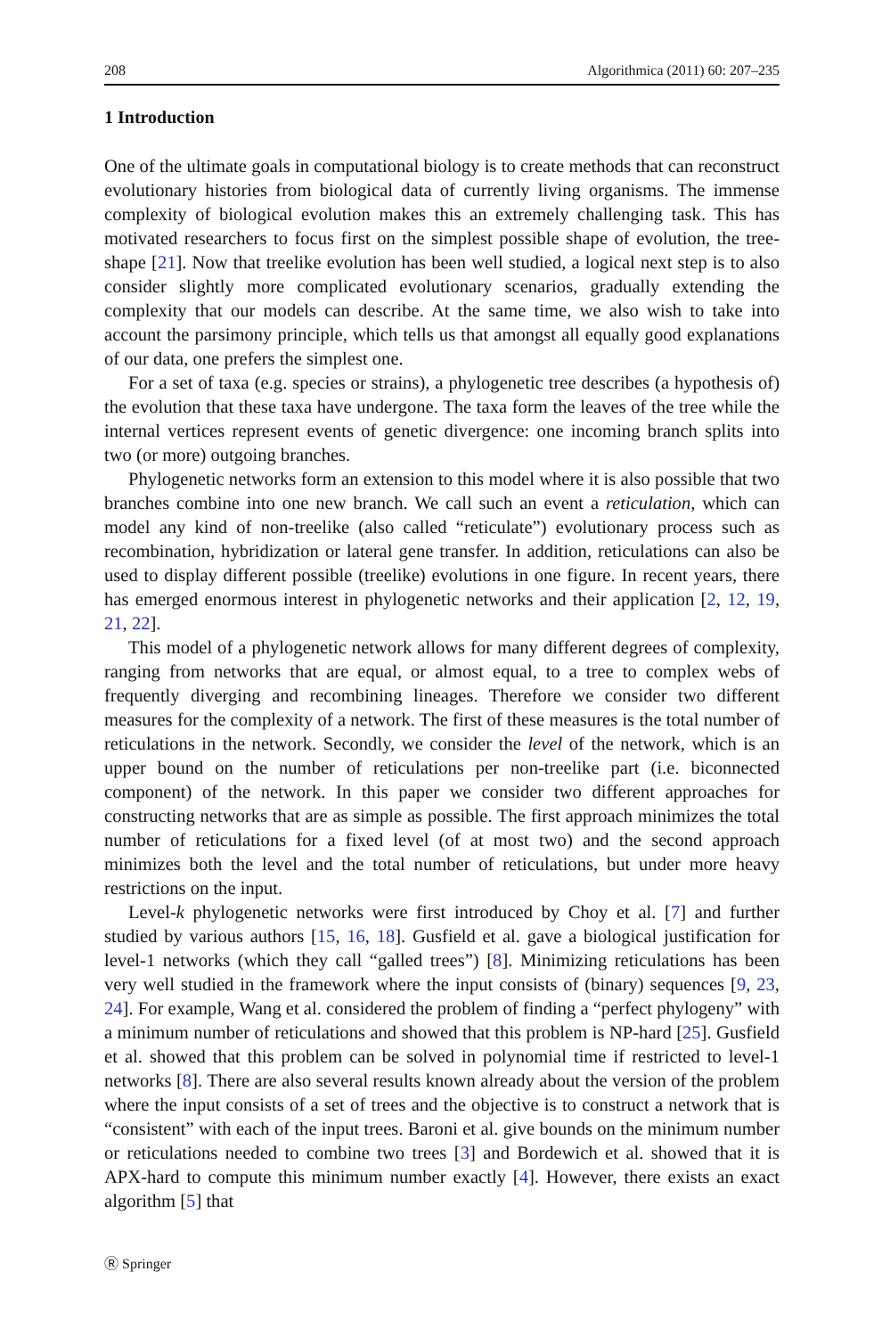208 Algorithmica (2011) 60: 207–235
1 Introduction
One of the ultimate goals in computational biology is to create methods that can reconstruct evolutionary histories from biological data of currently living organisms. The immense complexity of biological evolution makes this an extremely challenging task. This has motivated researchers to focus first on the simplest possible shape of evolution, the tree-shape [21]. Now that treelike evolution has been well studied, a logical next step is to also consider slightly more complicated evolutionary scenarios, gradually extending the complexity that our models can describe. At the same time, we also wish to take into account the parsimony principle, which tells us that amongst all equally good explanations of our data, one prefers the simplest one.
For a set of taxa (e.g. species or strains), a phylogenetic tree describes (a hypothesis of) the evolution that these taxa have undergone. The taxa form the leaves of the tree while the internal vertices represent events of genetic divergence: one incoming branch splits into two (or more) outgoing branches.
Phylogenetic networks form an extension to this model where it is also possible that two branches combine into one new branch. We call such an event a reticulation, which can model any kind of non-treelike (also called “reticulate”) evolutionary process such as recombination, hybridization or lateral gene transfer. In addition, reticulations can also be used to display different possible (treelike) evolutions in one figure. In recent years, there has emerged enormous interest in phylogenetic networks and their application [2, 12, 19, 21, 22].
This model of a phylogenetic network allows for many different degrees of complexity, ranging from networks that are equal, or almost equal, to a tree to complex webs of frequently diverging and recombining lineages. Therefore we consider two different measures for the complexity of a network. The first of these measures is the total number of reticulations in the network. Secondly, we consider the level of the network, which is an upper bound on the number of reticulations per non-treelike part (i.e. biconnected component) of the network. In this paper we consider two different approaches for constructing networks that are as simple as possible. The first approach minimizes the total number of reticulations for a fixed level (of at most two) and the second approach minimizes both the level and the total number of reticulations, but under more heavy restrictions on the input.
Level-k phylogenetic networks were first introduced by Choy et al. [7] and further studied by various authors [15, 16, 18]. Gusfield et al. gave a biological justification for level-1 networks (which they call “galled trees”) [8]. Minimizing reticulations has been very well studied in the framework where the input consists of (binary) sequences [9, 23, 24]. For example, Wang et al. considered the problem of finding a “perfect phylogeny” with a minimum number of reticulations and showed that this problem is NP-hard [25]. Gusfield et al. showed that this problem can be solved in polynomial time if restricted to level-1 networks [8]. There are also several results known already about the version of the problem where the input consists of a set of trees and the objective is to construct a network that is “consistent” with each of the input trees. Baroni et al. give bounds on the minimum number or reticulations needed to combine two trees [3] and Bordewich et al. showed that it is APX-hard to compute this minimum number exactly [4]. However, there exists an exact algorithm [5] that
Ⓡ Springer